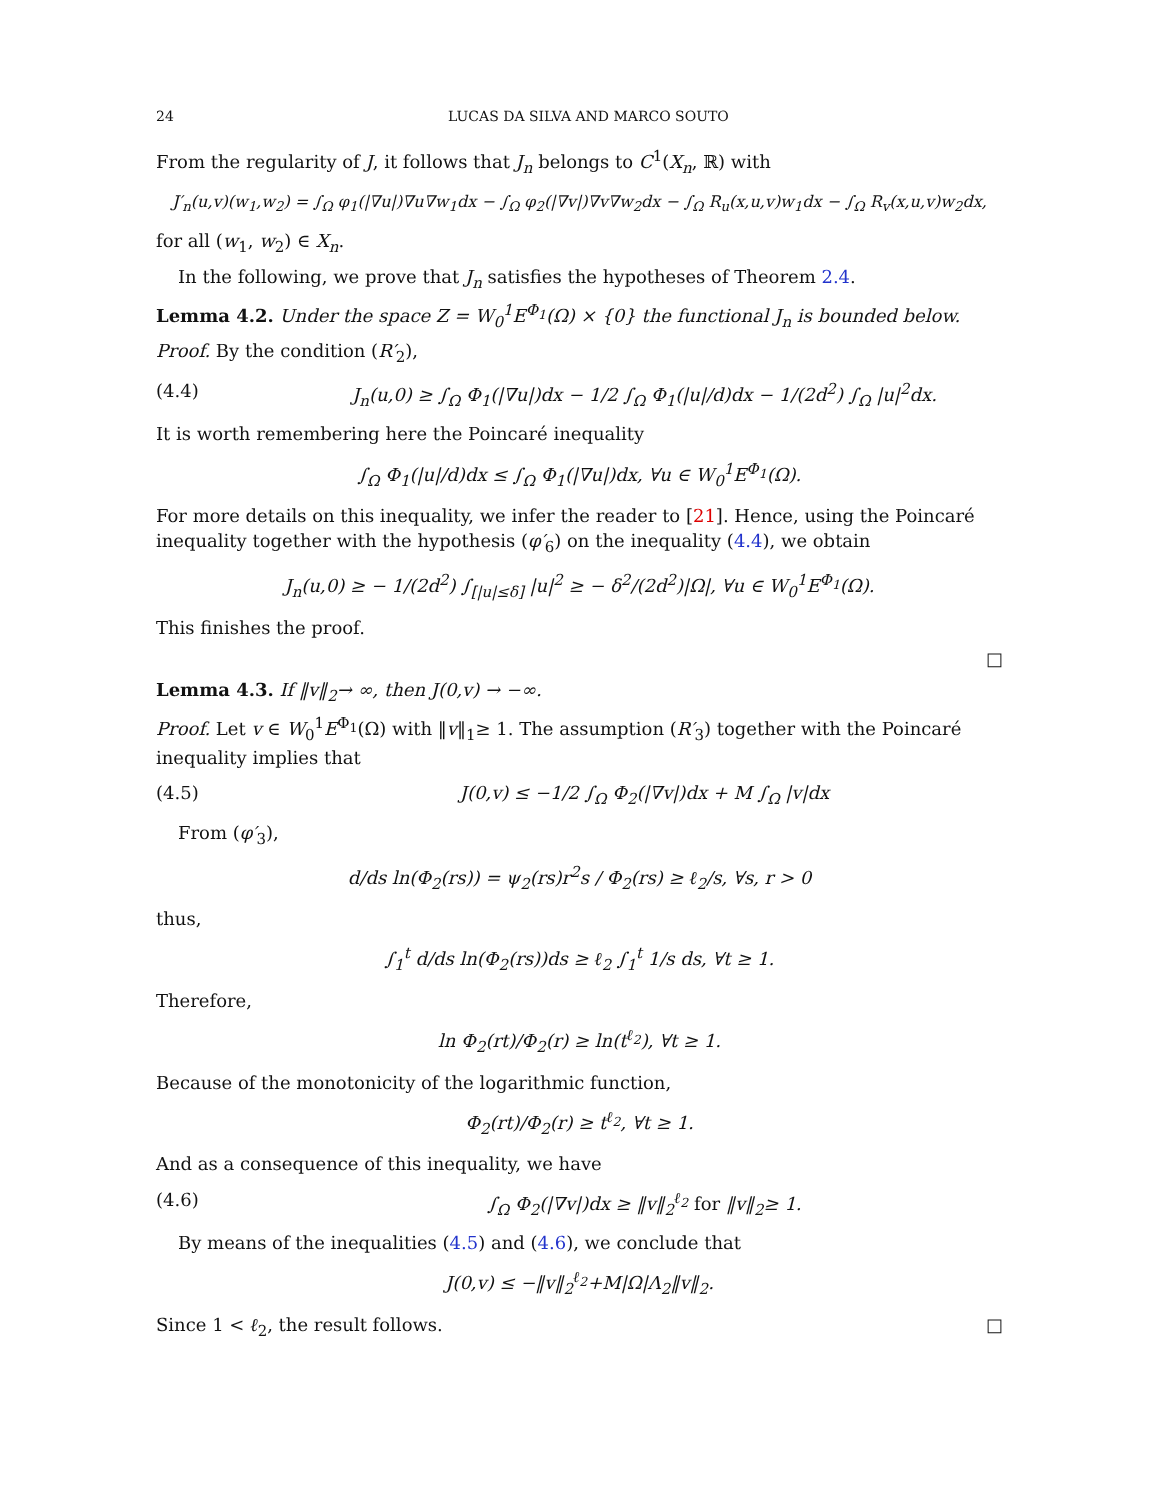24 LUCAS DA SILVA AND MARCO SOUTO
From the regularity of J, it follows that J<sub>n</sub> belongs to C<sup>1</sup>(X<sub>n</sub>, ℝ) with
J′<sub>n</sub>(u,v)(w<sub>1</sub>,w<sub>2</sub>) = ∫<sub>Ω</sub> φ<sub>1</sub>(|∇u|)∇u∇w<sub>1</sub>dx − ∫<sub>Ω</sub> φ<sub>2</sub>(|∇v|)∇v∇w<sub>2</sub>dx − ∫<sub>Ω</sub> R<sub>u</sub>(x,u,v)w<sub>1</sub>dx − ∫<sub>Ω</sub> R<sub>v</sub>(x,u,v)w<sub>2</sub>dx,
for all (w<sub>1</sub>, w<sub>2</sub>) ∈ X<sub>n</sub>.
In the following, we prove that J<sub>n</sub> satisfies the hypotheses of Theorem 2.4.
Lemma 4.2. Under the space Z = W<sub>0</sub><sup>1</sup>E<sup>Φ<sub>1</sub></sup>(Ω) × {0} the functional J<sub>n</sub> is bounded below.
Proof. By the condition (R′<sub>2</sub>),
(4.4) J<sub>n</sub>(u,0) ≥ ∫<sub>Ω</sub> Φ<sub>1</sub>(|∇u|)dx − 1/2 ∫<sub>Ω</sub> Φ<sub>1</sub>(|u|/d)dx − 1/(2d<sup>2</sup>) ∫<sub>Ω</sub> |u|<sup>2</sup>dx.
It is worth remembering here the Poincaré inequality
∫<sub>Ω</sub> Φ<sub>1</sub>(|u|/d)dx ≤ ∫<sub>Ω</sub> Φ<sub>1</sub>(|∇u|)dx, ∀u ∈ W<sub>0</sub><sup>1</sup>E<sup>Φ<sub>1</sub></sup>(Ω).
For more details on this inequality, we infer the reader to [21]. Hence, using the Poincaré inequality together with the hypothesis (φ′<sub>6</sub>) on the inequality (4.4), we obtain
J<sub>n</sub>(u,0) ≥ − 1/(2d<sup>2</sup>) ∫<sub>[|u|≤δ]</sub> |u|<sup>2</sup> ≥ − δ<sup>2</sup>/(2d<sup>2</sup>)|Ω|, ∀u ∈ W<sub>0</sub><sup>1</sup>E<sup>Φ<sub>1</sub></sup>(Ω).
This finishes the proof.
□
Lemma 4.3. If ‖v‖<sub>2</sub>→ ∞, then J(0,v) → −∞.
Proof. Let v ∈ W<sub>0</sub><sup>1</sup>E<sup>Φ<sub>1</sub></sup>(Ω) with ‖v‖<sub>1</sub>≥ 1. The assumption (R′<sub>3</sub>) together with the Poincaré inequality implies that
(4.5) J(0,v) ≤ −1/2 ∫<sub>Ω</sub> Φ<sub>2</sub>(|∇v|)dx + M ∫<sub>Ω</sub> |v|dx
From (φ′<sub>3</sub>),
d/ds ln(Φ<sub>2</sub>(rs)) = ψ<sub>2</sub>(rs)r<sup>2</sup>s / Φ<sub>2</sub>(rs) ≥ ℓ<sub>2</sub>/s, ∀s, r > 0
thus,
∫<sub>1</sub><sup>t</sup> d/ds ln(Φ<sub>2</sub>(rs))ds ≥ ℓ<sub>2</sub> ∫<sub>1</sub><sup>t</sup> 1/s ds, ∀t ≥ 1.
Therefore,
ln Φ<sub>2</sub>(rt)/Φ<sub>2</sub>(r) ≥ ln(t<sup>ℓ<sub>2</sub></sup>), ∀t ≥ 1.
Because of the monotonicity of the logarithmic function,
Φ<sub>2</sub>(rt)/Φ<sub>2</sub>(r) ≥ t<sup>ℓ<sub>2</sub></sup>, ∀t ≥ 1.
And as a consequence of this inequality, we have
(4.6) ∫<sub>Ω</sub> Φ<sub>2</sub>(|∇v|)dx ≥ ‖v‖<sub>2</sub><sup>ℓ<sub>2</sub></sup> for ‖v‖<sub>2</sub>≥ 1.
By means of the inequalities (4.5) and (4.6), we conclude that
J(0,v) ≤ −‖v‖<sub>2</sub><sup>ℓ<sub>2</sub></sup>+M|Ω|Λ<sub>2</sub>‖v‖<sub>2</sub>.
Since 1 < ℓ<sub>2</sub>, the result follows. □